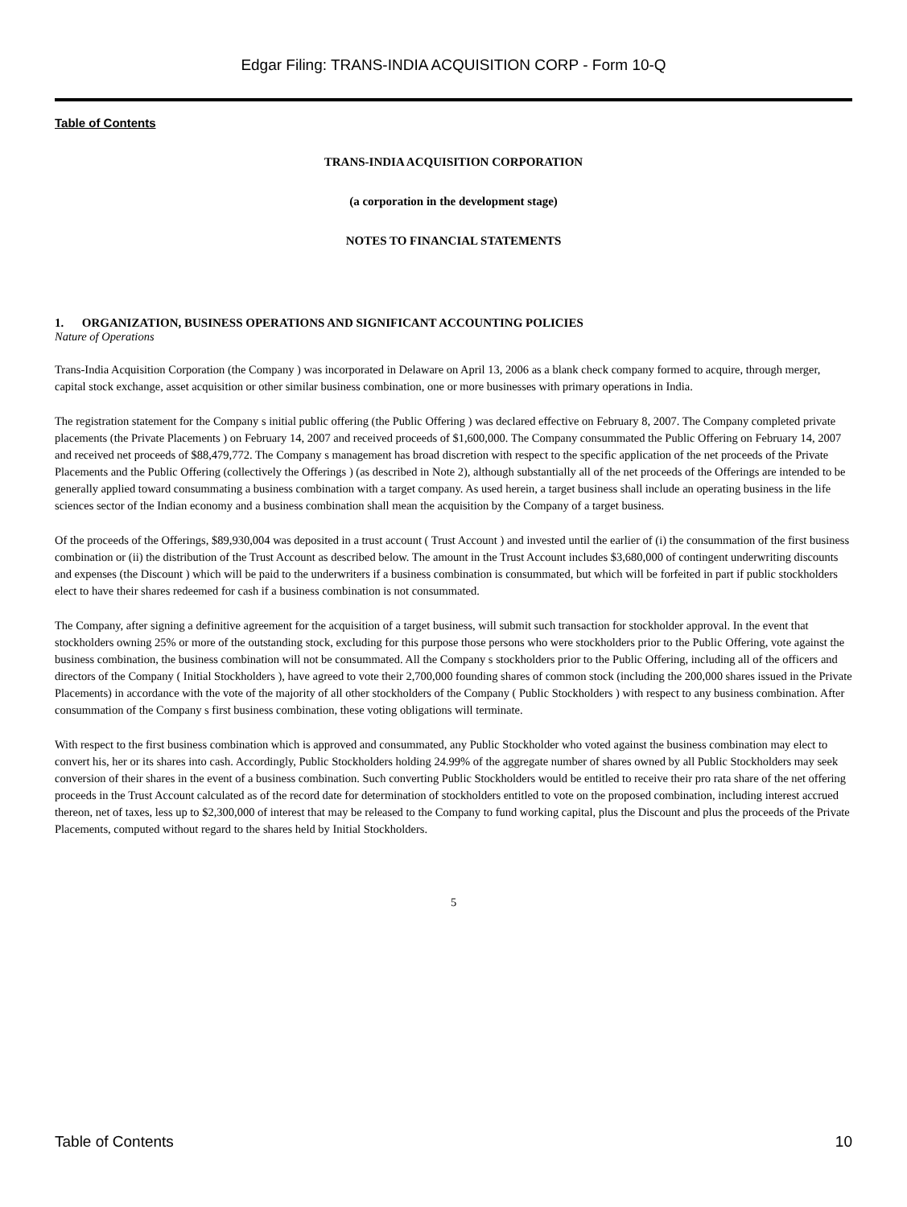Edgar Filing: TRANS-INDIA ACQUISITION CORP - Form 10-Q
Table of Contents
TRANS-INDIA ACQUISITION CORPORATION
(a corporation in the development stage)
NOTES TO FINANCIAL STATEMENTS
1. ORGANIZATION, BUSINESS OPERATIONS AND SIGNIFICANT ACCOUNTING POLICIES
Nature of Operations
Trans-India Acquisition Corporation (the Company ) was incorporated in Delaware on April 13, 2006 as a blank check company formed to acquire, through merger, capital stock exchange, asset acquisition or other similar business combination, one or more businesses with primary operations in India.
The registration statement for the Company s initial public offering (the Public Offering ) was declared effective on February 8, 2007. The Company completed private placements (the Private Placements ) on February 14, 2007 and received proceeds of $1,600,000. The Company consummated the Public Offering on February 14, 2007 and received net proceeds of $88,479,772. The Company s management has broad discretion with respect to the specific application of the net proceeds of the Private Placements and the Public Offering (collectively the Offerings ) (as described in Note 2), although substantially all of the net proceeds of the Offerings are intended to be generally applied toward consummating a business combination with a target company. As used herein, a target business shall include an operating business in the life sciences sector of the Indian economy and a business combination shall mean the acquisition by the Company of a target business.
Of the proceeds of the Offerings, $89,930,004 was deposited in a trust account ( Trust Account ) and invested until the earlier of (i) the consummation of the first business combination or (ii) the distribution of the Trust Account as described below. The amount in the Trust Account includes $3,680,000 of contingent underwriting discounts and expenses (the Discount ) which will be paid to the underwriters if a business combination is consummated, but which will be forfeited in part if public stockholders elect to have their shares redeemed for cash if a business combination is not consummated.
The Company, after signing a definitive agreement for the acquisition of a target business, will submit such transaction for stockholder approval. In the event that stockholders owning 25% or more of the outstanding stock, excluding for this purpose those persons who were stockholders prior to the Public Offering, vote against the business combination, the business combination will not be consummated. All the Company s stockholders prior to the Public Offering, including all of the officers and directors of the Company ( Initial Stockholders ), have agreed to vote their 2,700,000 founding shares of common stock (including the 200,000 shares issued in the Private Placements) in accordance with the vote of the majority of all other stockholders of the Company ( Public Stockholders ) with respect to any business combination. After consummation of the Company s first business combination, these voting obligations will terminate.
With respect to the first business combination which is approved and consummated, any Public Stockholder who voted against the business combination may elect to convert his, her or its shares into cash. Accordingly, Public Stockholders holding 24.99% of the aggregate number of shares owned by all Public Stockholders may seek conversion of their shares in the event of a business combination. Such converting Public Stockholders would be entitled to receive their pro rata share of the net offering proceeds in the Trust Account calculated as of the record date for determination of stockholders entitled to vote on the proposed combination, including interest accrued thereon, net of taxes, less up to $2,300,000 of interest that may be released to the Company to fund working capital, plus the Discount and plus the proceeds of the Private Placements, computed without regard to the shares held by Initial Stockholders.
5
Table of Contents 10